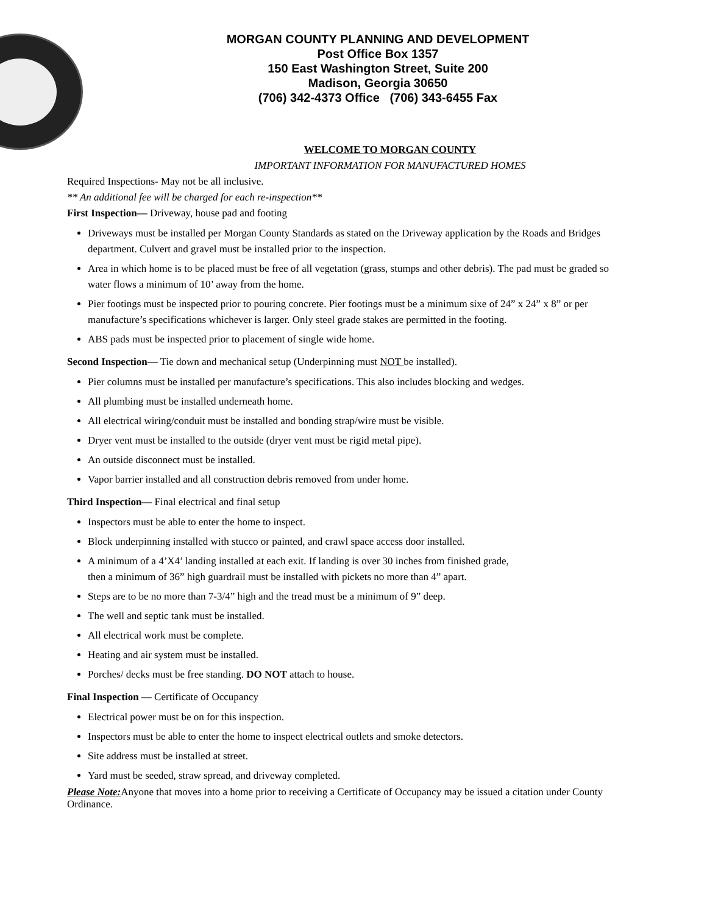MORGAN COUNTY PLANNING AND DEVELOPMENT
Post Office Box 1357
150 East Washington Street, Suite 200
Madison, Georgia 30650
(706) 342-4373 Office (706) 343-6455 Fax
WELCOME TO MORGAN COUNTY
IMPORTANT INFORMATION FOR MANUFACTURED HOMES
Required Inspections- May not be all inclusive.
** An additional fee will be charged for each re-inspection**
First Inspection— Driveway, house pad and footing
Driveways must be installed per Morgan County Standards as stated on the Driveway application by the Roads and Bridges department. Culvert and gravel must be installed prior to the inspection.
Area in which home is to be placed must be free of all vegetation (grass, stumps and other debris). The pad must be graded so water flows a minimum of 10’ away from the home.
Pier footings must be inspected prior to pouring concrete. Pier footings must be a minimum sixe of 24” x 24” x 8” or per manufacture’s specifications whichever is larger. Only steel grade stakes are permitted in the footing.
ABS pads must be inspected prior to placement of single wide home.
Second Inspection— Tie down and mechanical setup (Underpinning must NOT be installed).
Pier columns must be installed per manufacture’s specifications. This also includes blocking and wedges.
All plumbing must be installed underneath home.
All electrical wiring/conduit must be installed and bonding strap/wire must be visible.
Dryer vent must be installed to the outside (dryer vent must be rigid metal pipe).
An outside disconnect must be installed.
Vapor barrier installed and all construction debris removed from under home.
Third Inspection— Final electrical and final setup
Inspectors must be able to enter the home to inspect.
Block underpinning installed with stucco or painted, and crawl space access door installed.
A minimum of a 4’X4’ landing installed at each exit. If landing is over 30 inches from finished grade,
then a minimum of 36” high guardrail must be installed with pickets no more than 4” apart.
Steps are to be no more than 7-3/4” high and the tread must be a minimum of 9” deep.
The well and septic tank must be installed.
All electrical work must be complete.
Heating and air system must be installed.
Porches/ decks must be free standing. DO NOT attach to house.
Final Inspection — Certificate of Occupancy
Electrical power must be on for this inspection.
Inspectors must be able to enter the home to inspect electrical outlets and smoke detectors.
Site address must be installed at street.
Yard must be seeded, straw spread, and driveway completed.
Please Note: Anyone that moves into a home prior to receiving a Certificate of Occupancy may be issued a citation under County Ordinance.